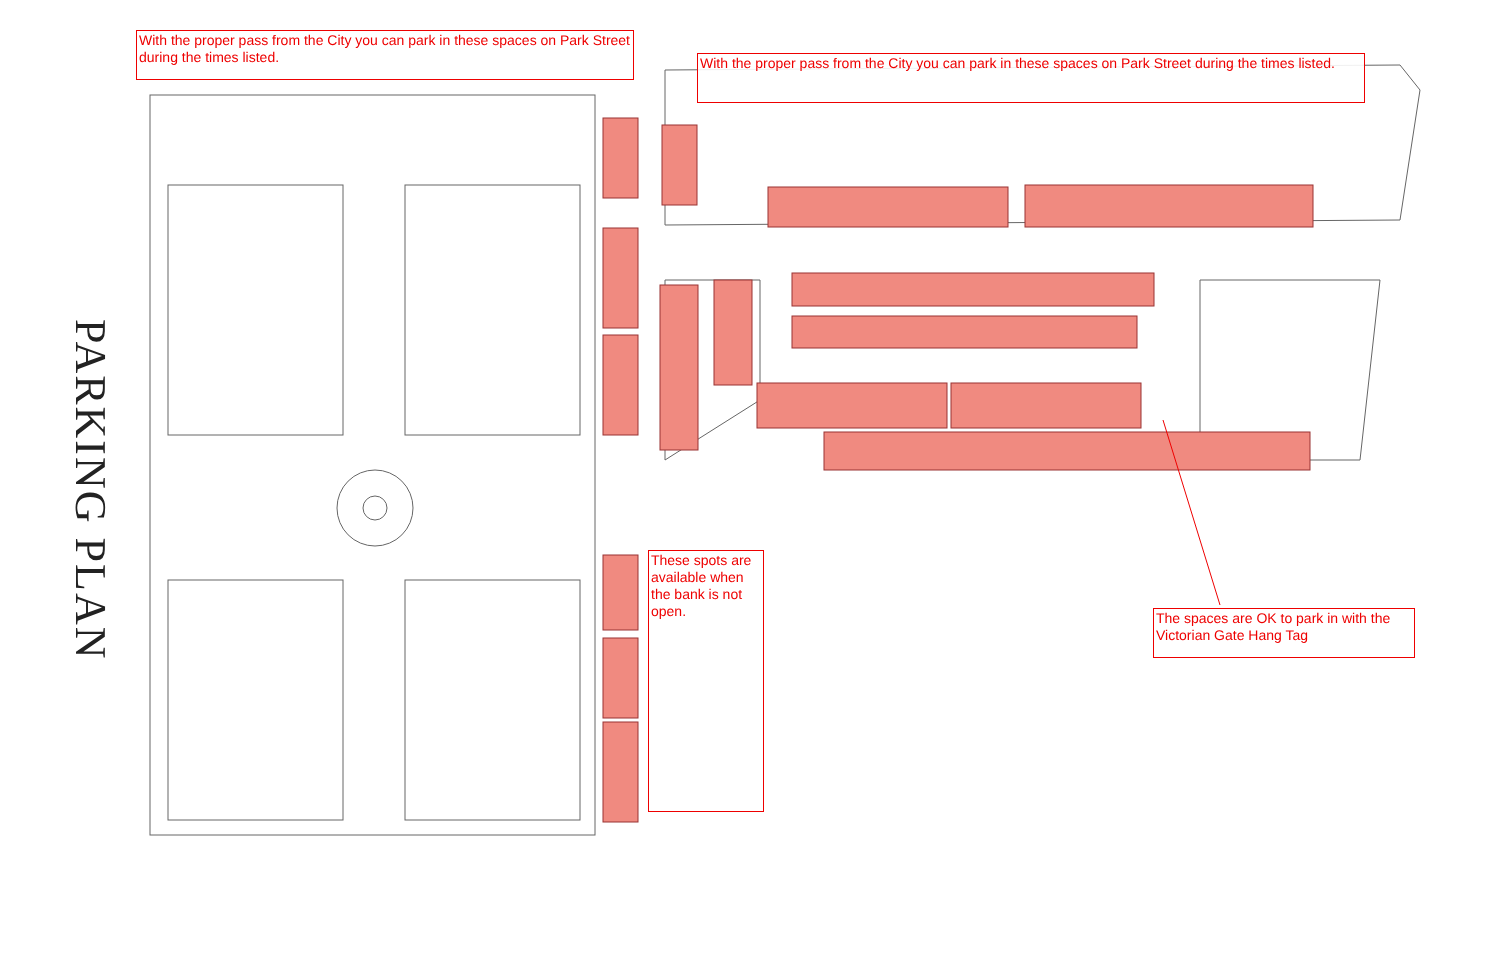PARKING PLAN
With the proper pass from the City you can park in these spaces on Park Street during the times listed.
With the proper pass from the City you can park in these spaces on Park Street during the times listed.
These spots are available when the bank is not open.
The spaces are OK to park in with the Victorian Gate Hang Tag